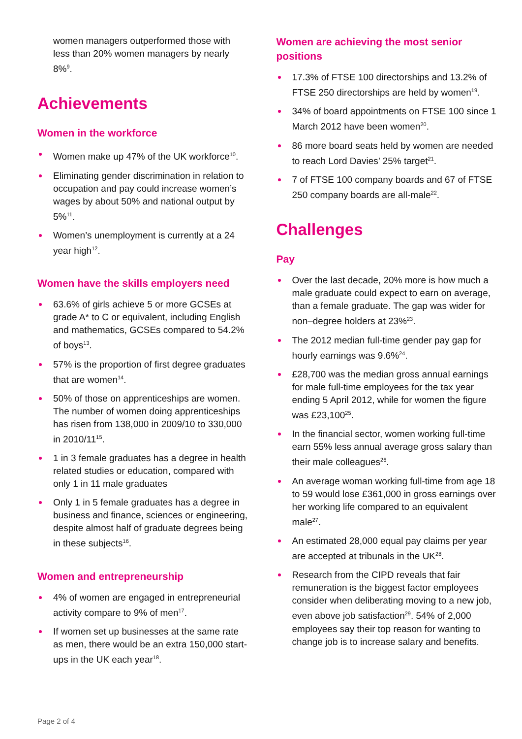women managers outperformed those with less than 20% women managers by nearly 8%<sup>9</sup>.
Achievements
Women in the workforce
Women make up 47% of the UK workforce<sup>10</sup>.
Eliminating gender discrimination in relation to occupation and pay could increase women’s wages by about 50% and national output by 5%<sup>11</sup>.
Women’s unemployment is currently at a 24 year high<sup>12</sup>.
Women have the skills employers need
63.6% of girls achieve 5 or more GCSEs at grade A* to C or equivalent, including English and mathematics, GCSEs compared to 54.2% of boys<sup>13</sup>.
57% is the proportion of first degree graduates that are women<sup>14</sup>.
50% of those on apprenticeships are women. The number of women doing apprenticeships has risen from 138,000 in 2009/10 to 330,000 in 2010/11<sup>15</sup>.
1 in 3 female graduates has a degree in health related studies or education, compared with only 1 in 11 male graduates
Only 1 in 5 female graduates has a degree in business and finance, sciences or engineering, despite almost half of graduate degrees being in these subjects<sup>16</sup>.
Women and entrepreneurship
4% of women are engaged in entrepreneurial activity compare to 9% of men<sup>17</sup>.
If women set up businesses at the same rate as men, there would be an extra 150,000 start-ups in the UK each year<sup>18</sup>.
Women are achieving the most senior positions
17.3% of FTSE 100 directorships and 13.2% of FTSE 250 directorships are held by women<sup>19</sup>.
34% of board appointments on FTSE 100 since 1 March 2012 have been women<sup>20</sup>.
86 more board seats held by women are needed to reach Lord Davies’ 25% target<sup>21</sup>.
7 of FTSE 100 company boards and 67 of FTSE 250 company boards are all-male<sup>22</sup>.
Challenges
Pay
Over the last decade, 20% more is how much a male graduate could expect to earn on average, than a female graduate. The gap was wider for non–degree holders at 23%<sup>23</sup>.
The 2012 median full-time gender pay gap for hourly earnings was 9.6%<sup>24</sup>.
£28,700 was the median gross annual earnings for male full-time employees for the tax year ending 5 April 2012, while for women the figure was £23,100<sup>25</sup>.
In the financial sector, women working full-time earn 55% less annual average gross salary than their male colleagues<sup>26</sup>.
An average woman working full-time from age 18 to 59 would lose £361,000 in gross earnings over her working life compared to an equivalent male<sup>27</sup>.
An estimated 28,000 equal pay claims per year are accepted at tribunals in the UK<sup>28</sup>.
Research from the CIPD reveals that fair remuneration is the biggest factor employees consider when deliberating moving to a new job, even above job satisfaction<sup>29</sup>. 54% of 2,000 employees say their top reason for wanting to change job is to increase salary and benefits.
Page 2 of 4